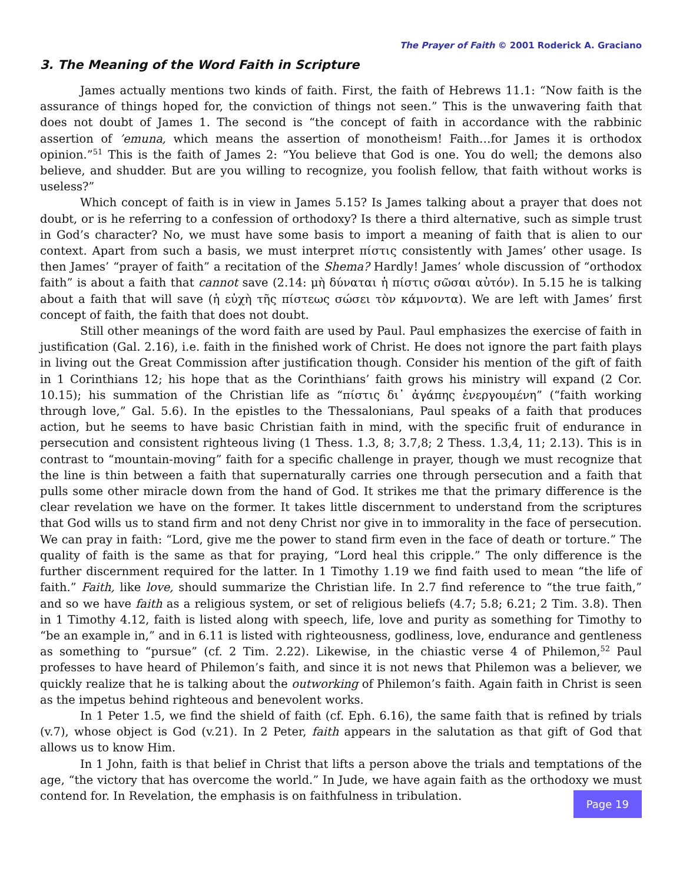The Prayer of Faith © 2001 Roderick A. Graciano
3. The Meaning of the Word Faith in Scripture
James actually mentions two kinds of faith. First, the faith of Hebrews 11.1: “Now faith is the assurance of things hoped for, the conviction of things not seen.” This is the unwavering faith that does not doubt of James 1. The second is “the concept of faith in accordance with the rabbinic assertion of ’emuna, which means the assertion of monotheism! Faith…for James it is orthodox opinion.”<sup>51</sup> This is the faith of James 2: “You believe that God is one. You do well; the demons also believe, and shudder. But are you willing to recognize, you foolish fellow, that faith without works is useless?”
Which concept of faith is in view in James 5.15? Is James talking about a prayer that does not doubt, or is he referring to a confession of orthodoxy? Is there a third alternative, such as simple trust in God’s character? No, we must have some basis to import a meaning of faith that is alien to our context. Apart from such a basis, we must interpret πίστις consistently with James’ other usage. Is then James’ “prayer of faith” a recitation of the Shema? Hardly! James’ whole discussion of “orthodox faith” is about a faith that cannot save (2.14: μὴ δύναται ἡ πίστις σῶσαι αὐτόν). In 5.15 he is talking about a faith that will save (ἡ εὐχὴ τῆς πίστεως σώσει τὸν κάμνοντα). We are left with James’ first concept of faith, the faith that does not doubt.
Still other meanings of the word faith are used by Paul. Paul emphasizes the exercise of faith in justification (Gal. 2.16), i.e. faith in the finished work of Christ. He does not ignore the part faith plays in living out the Great Commission after justification though. Consider his mention of the gift of faith in 1 Corinthians 12; his hope that as the Corinthians’ faith grows his ministry will expand (2 Cor. 10.15); his summation of the Christian life as “πίστις δι᾽ ἀγάπης ἐνεργουμένη” (“faith working through love,” Gal. 5.6). In the epistles to the Thessalonians, Paul speaks of a faith that produces action, but he seems to have basic Christian faith in mind, with the specific fruit of endurance in persecution and consistent righteous living (1 Thess. 1.3, 8; 3.7,8; 2 Thess. 1.3,4, 11; 2.13). This is in contrast to “mountain-moving” faith for a specific challenge in prayer, though we must recognize that the line is thin between a faith that supernaturally carries one through persecution and a faith that pulls some other miracle down from the hand of God. It strikes me that the primary difference is the clear revelation we have on the former. It takes little discernment to understand from the scriptures that God wills us to stand firm and not deny Christ nor give in to immorality in the face of persecution. We can pray in faith: “Lord, give me the power to stand firm even in the face of death or torture.” The quality of faith is the same as that for praying, “Lord heal this cripple.” The only difference is the further discernment required for the latter. In 1 Timothy 1.19 we find faith used to mean “the life of faith.” Faith, like love, should summarize the Christian life. In 2.7 find reference to “the true faith,” and so we have faith as a religious system, or set of religious beliefs (4.7; 5.8; 6.21; 2 Tim. 3.8). Then in 1 Timothy 4.12, faith is listed along with speech, life, love and purity as something for Timothy to “be an example in,” and in 6.11 is listed with righteousness, godliness, love, endurance and gentleness as something to “pursue” (cf. 2 Tim. 2.22). Likewise, in the chiastic verse 4 of Philemon,<sup>52</sup> Paul professes to have heard of Philemon’s faith, and since it is not news that Philemon was a believer, we quickly realize that he is talking about the outworking of Philemon’s faith. Again faith in Christ is seen as the impetus behind righteous and benevolent works.
In 1 Peter 1.5, we find the shield of faith (cf. Eph. 6.16), the same faith that is refined by trials (v.7), whose object is God (v.21). In 2 Peter, faith appears in the salutation as that gift of God that allows us to know Him.
In 1 John, faith is that belief in Christ that lifts a person above the trials and temptations of the age, “the victory that has overcome the world.” In Jude, we have again faith as the orthodoxy we must contend for. In Revelation, the emphasis is on faithfulness in tribulation. Page 19